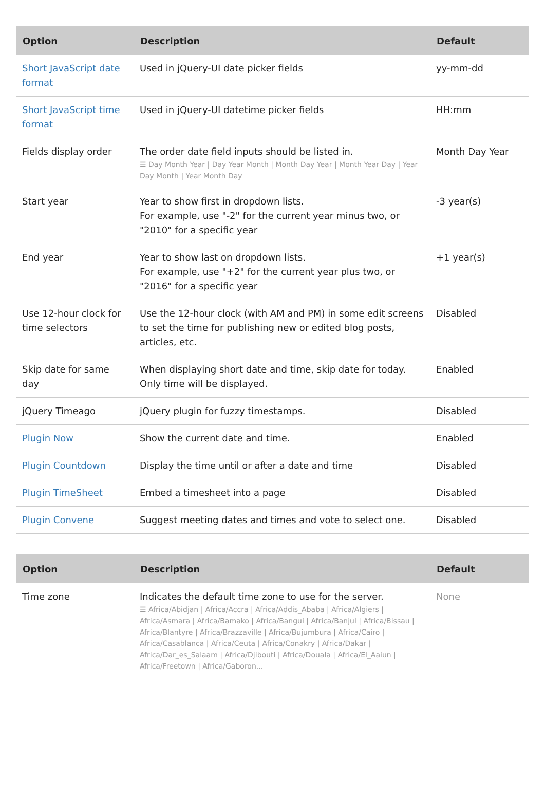| Option | Description | Default |
| --- | --- | --- |
| Short JavaScript date format | Used in jQuery-UI date picker fields | yy-mm-dd |
| Short JavaScript time format | Used in jQuery-UI datetime picker fields | HH:mm |
| Fields display order | The order date field inputs should be listed in. ☰ Day Month Year / Day Year Month / Month Day Year / Month Year Day / Year Day Month / Year Month Day | Month Day Year |
| Start year | Year to show first in dropdown lists. For example, use "-2" for the current year minus two, or "2010" for a specific year | -3 year(s) |
| End year | Year to show last on dropdown lists. For example, use "+2" for the current year plus two, or "2016" for a specific year | +1 year(s) |
| Use 12-hour clock for time selectors | Use the 12-hour clock (with AM and PM) in some edit screens to set the time for publishing new or edited blog posts, articles, etc. | Disabled |
| Skip date for same day | When displaying short date and time, skip date for today. Only time will be displayed. | Enabled |
| jQuery Timeago | jQuery plugin for fuzzy timestamps. | Disabled |
| Plugin Now | Show the current date and time. | Enabled |
| Plugin Countdown | Display the time until or after a date and time | Disabled |
| Plugin TimeSheet | Embed a timesheet into a page | Disabled |
| Plugin Convene | Suggest meeting dates and times and vote to select one. | Disabled |
| Option | Description | Default |
| --- | --- | --- |
| Time zone | Indicates the default time zone to use for the server. ☰ Africa/Abidjan / Africa/Accra / Africa/Addis_Ababa / Africa/Algiers / Africa/Asmara / Africa/Bamako / Africa/Bangui / Africa/Banjul / Africa/Bissau / Africa/Blantyre / Africa/Brazzaville / Africa/Bujumbura / Africa/Cairo / Africa/Casablanca / Africa/Ceuta / Africa/Conakry / Africa/Dakar / Africa/Dar_es_Salaam / Africa/Djibouti / Africa/Douala / Africa/El_Aaiun / Africa/Freetown / Africa/Gaboron... | None |